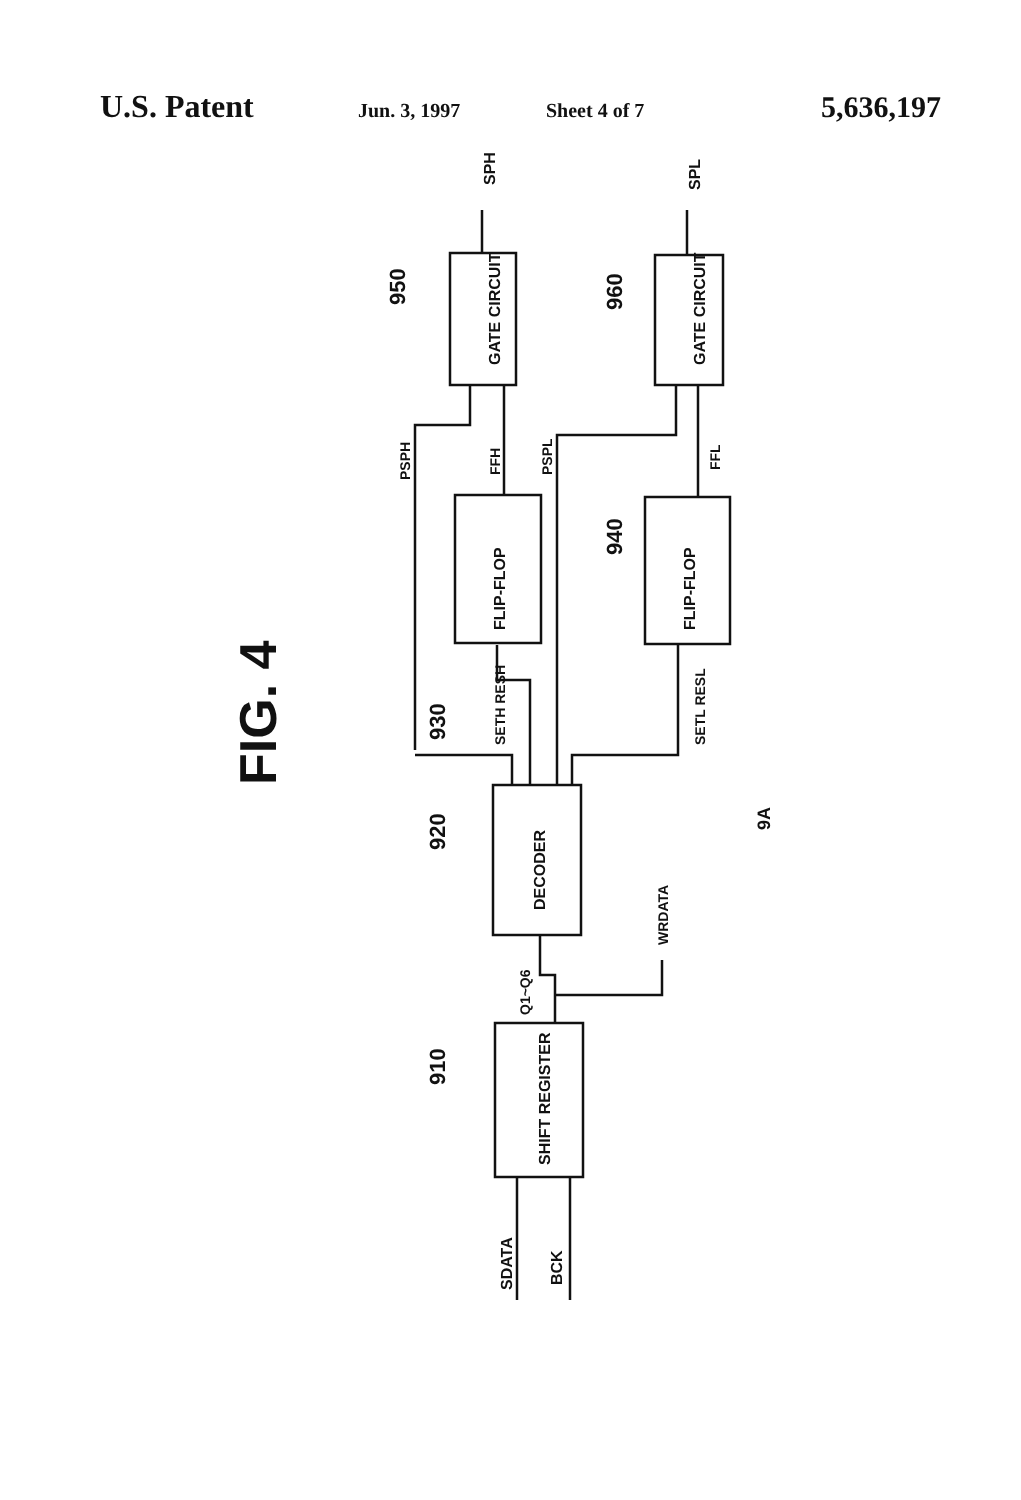U.S. Patent Jun. 3, 1997 Sheet 4 of 7 5,636,197
SPH
SPL
GATE CIRCUIT
GATE CIRCUIT
950
960
PSPH
FFH
PSPL
FFL
FLIP-FLOP
FLIP-FLOP
940
930
SETH RESH
SETL RESL
FIG. 4
920
DECODER
9A
WRDATA
Q1~Q6
910
SHIFT REGISTER
SDATA
BCK